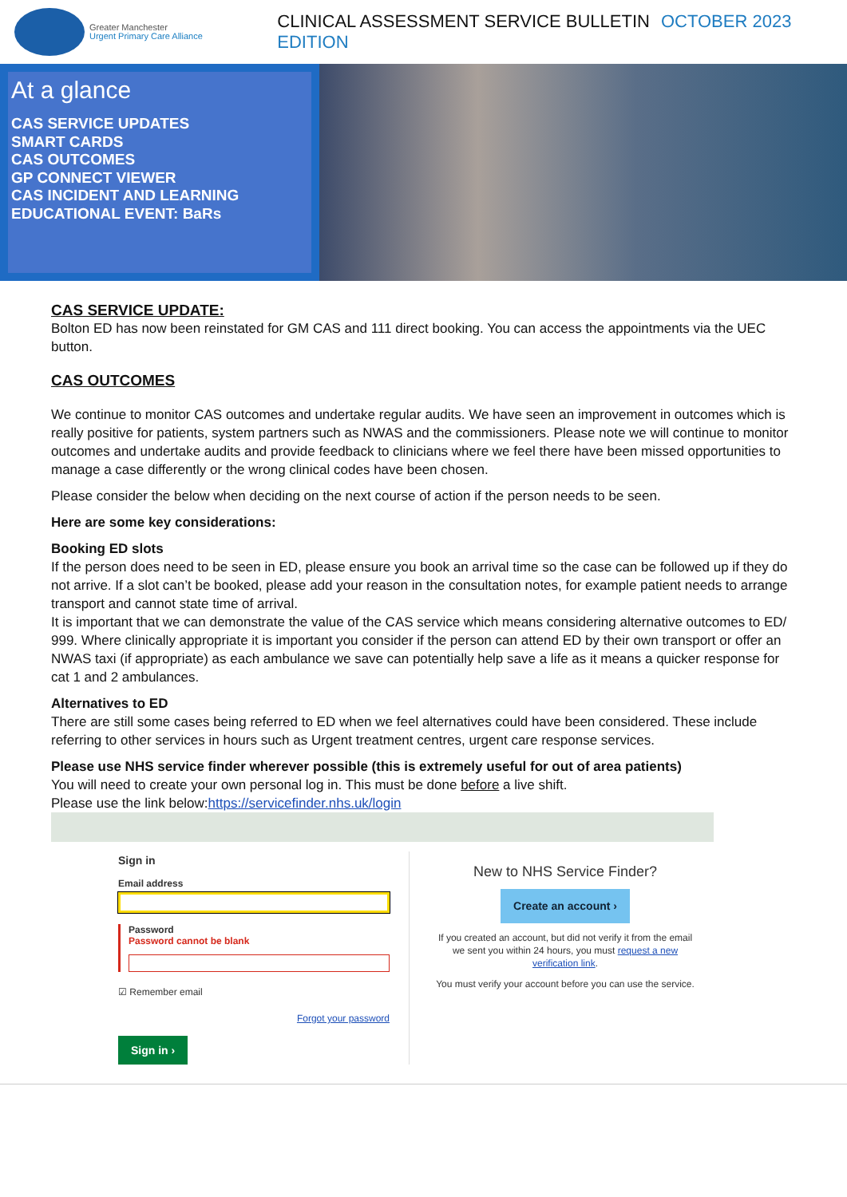Greater Manchester
Urgent Primary Care Alliance
CLINICAL ASSESSMENT SERVICE BULLETIN OCTOBER 2023 EDITION
At a glance
CAS SERVICE UPDATES
SMART CARDS
CAS OUTCOMES
GP CONNECT VIEWER
CAS INCIDENT AND LEARNING
EDUCATIONAL EVENT: BaRs
CAS SERVICE UPDATE:
Bolton ED has now been reinstated for GM CAS and 111 direct booking. You can access the appointments via the UEC button.
CAS OUTCOMES
We continue to monitor CAS outcomes and undertake regular audits. We have seen an improvement in outcomes which is really positive for patients, system partners such as NWAS and the commissioners. Please note we will continue to monitor outcomes and undertake audits and provide feedback to clinicians where we feel there have been missed opportunities to manage a case differently or the wrong clinical codes have been chosen.
Please consider the below when deciding on the next course of action if the person needs to be seen.
Here are some key considerations:
Booking ED slots
If the person does need to be seen in ED, please ensure you book an arrival time so the case can be followed up if they do not arrive. If a slot can’t be booked, please add your reason in the consultation notes, for example patient needs to arrange transport and cannot state time of arrival.
It is important that we can demonstrate the value of the CAS service which means considering alternative outcomes to ED/ 999. Where clinically appropriate it is important you consider if the person can attend ED by their own transport or offer an NWAS taxi (if appropriate) as each ambulance we save can potentially help save a life as it means a quicker response for cat 1 and 2 ambulances.
Alternatives to ED
There are still some cases being referred to ED when we feel alternatives could have been considered. These include referring to other services in hours such as Urgent treatment centres, urgent care response services.
Please use NHS service finder wherever possible (this is extremely useful for out of area patients)
You will need to create your own personal log in. This must be done before a live shift.
Please use the link below:https://servicefinder.nhs.uk/login
Sign in
Email address
Password
Password cannot be blank
☑ Remember email
Forgot your password
Sign in ›
New to NHS Service Finder?
Create an account ›
If you created an account, but did not verify it from the email we sent you within 24 hours, you must request a new verification link.
You must verify your account before you can use the service.